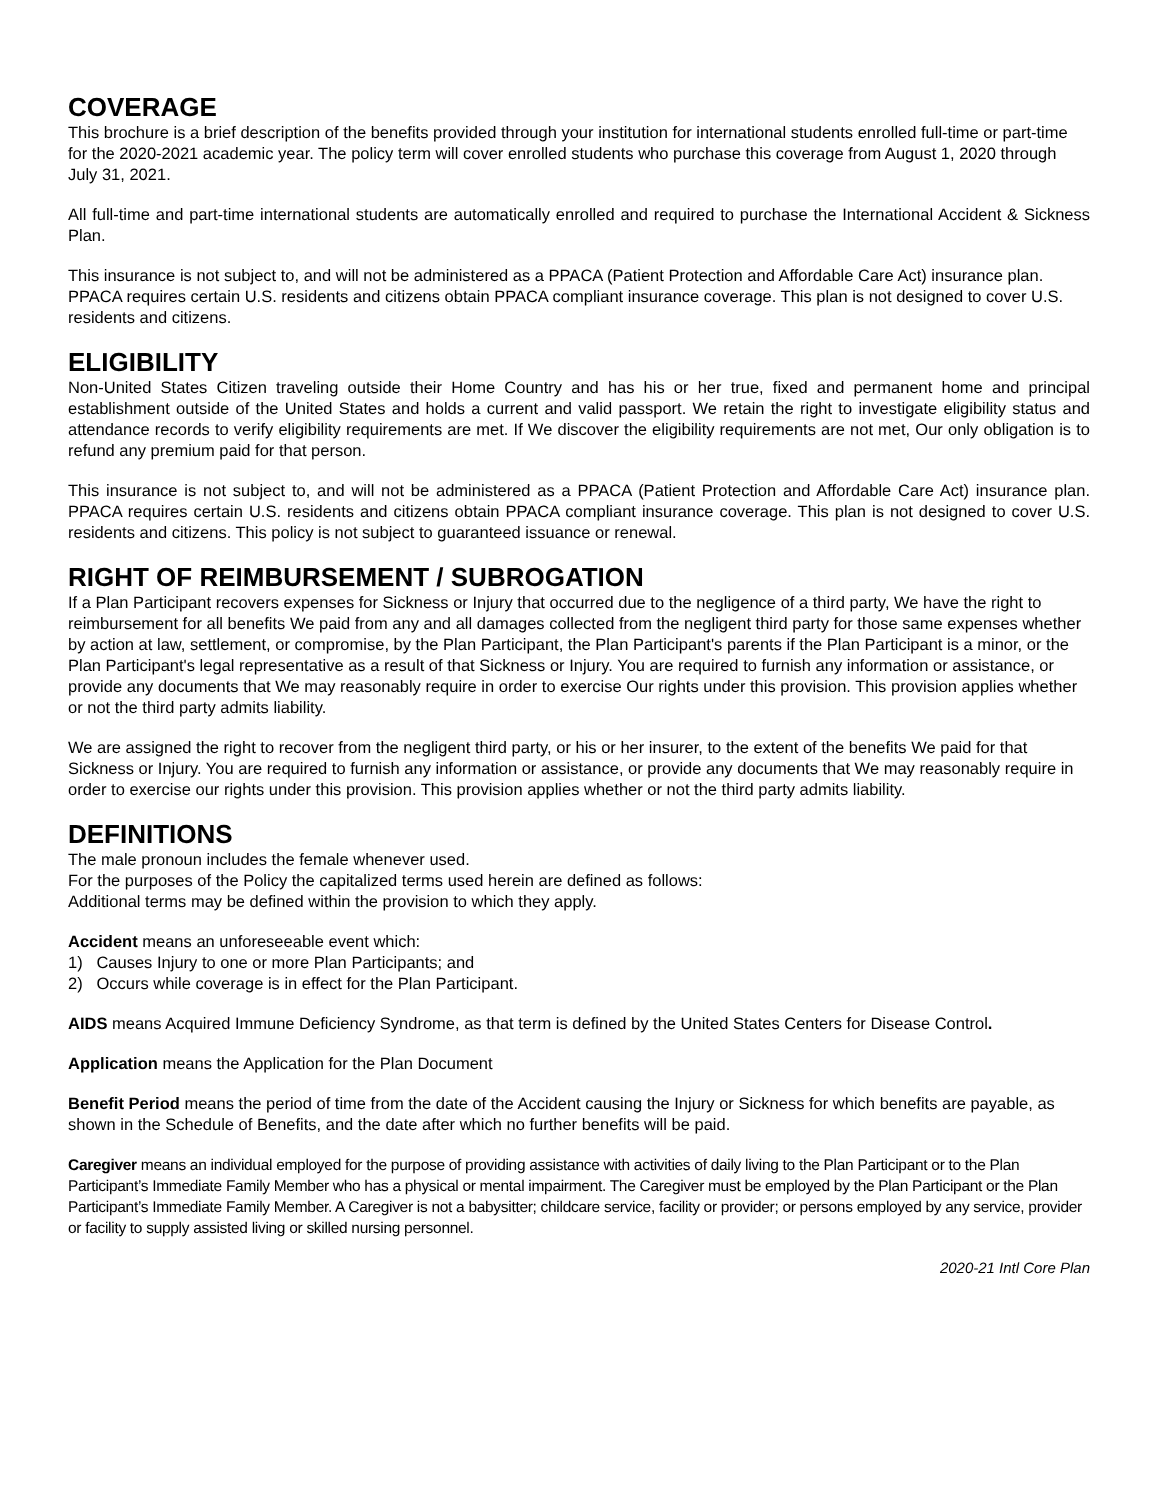COVERAGE
This brochure is a brief description of the benefits provided through your institution for international students enrolled full-time or part-time for the 2020-2021 academic year. The policy term will cover enrolled students who purchase this coverage from August 1, 2020 through July 31, 2021.
All full-time and part-time international students are automatically enrolled and required to purchase the International Accident & Sickness Plan.
This insurance is not subject to, and will not be administered as a PPACA (Patient Protection and Affordable Care Act) insurance plan. PPACA requires certain U.S. residents and citizens obtain PPACA compliant insurance coverage. This plan is not designed to cover U.S. residents and citizens.
ELIGIBILITY
Non-United States Citizen traveling outside their Home Country and has his or her true, fixed and permanent home and principal establishment outside of the United States and holds a current and valid passport. We retain the right to investigate eligibility status and attendance records to verify eligibility requirements are met. If We discover the eligibility requirements are not met, Our only obligation is to refund any premium paid for that person.
This insurance is not subject to, and will not be administered as a PPACA (Patient Protection and Affordable Care Act) insurance plan. PPACA requires certain U.S. residents and citizens obtain PPACA compliant insurance coverage. This plan is not designed to cover U.S. residents and citizens. This policy is not subject to guaranteed issuance or renewal.
RIGHT OF REIMBURSEMENT / SUBROGATION
If a Plan Participant recovers expenses for Sickness or Injury that occurred due to the negligence of a third party, We have the right to reimbursement for all benefits We paid from any and all damages collected from the negligent third party for those same expenses whether by action at law, settlement, or compromise, by the Plan Participant, the Plan Participant's parents if the Plan Participant is a minor, or the Plan Participant's legal representative as a result of that Sickness or Injury. You are required to furnish any information or assistance, or provide any documents that We may reasonably require in order to exercise Our rights under this provision. This provision applies whether or not the third party admits liability.
We are assigned the right to recover from the negligent third party, or his or her insurer, to the extent of the benefits We paid for that Sickness or Injury. You are required to furnish any information or assistance, or provide any documents that We may reasonably require in order to exercise our rights under this provision. This provision applies whether or not the third party admits liability.
DEFINITIONS
The male pronoun includes the female whenever used.
For the purposes of the Policy the capitalized terms used herein are defined as follows:
Additional terms may be defined within the provision to which they apply.
Accident means an unforeseeable event which:
1) Causes Injury to one or more Plan Participants; and
2) Occurs while coverage is in effect for the Plan Participant.
AIDS means Acquired Immune Deficiency Syndrome, as that term is defined by the United States Centers for Disease Control.
Application means the Application for the Plan Document
Benefit Period means the period of time from the date of the Accident causing the Injury or Sickness for which benefits are payable, as shown in the Schedule of Benefits, and the date after which no further benefits will be paid.
Caregiver means an individual employed for the purpose of providing assistance with activities of daily living to the Plan Participant or to the Plan Participant’s Immediate Family Member who has a physical or mental impairment. The Caregiver must be employed by the Plan Participant or the Plan Participant’s Immediate Family Member. A Caregiver is not a babysitter; childcare service, facility or provider; or persons employed by any service, provider or facility to supply assisted living or skilled nursing personnel.
2020-21 Intl Core Plan